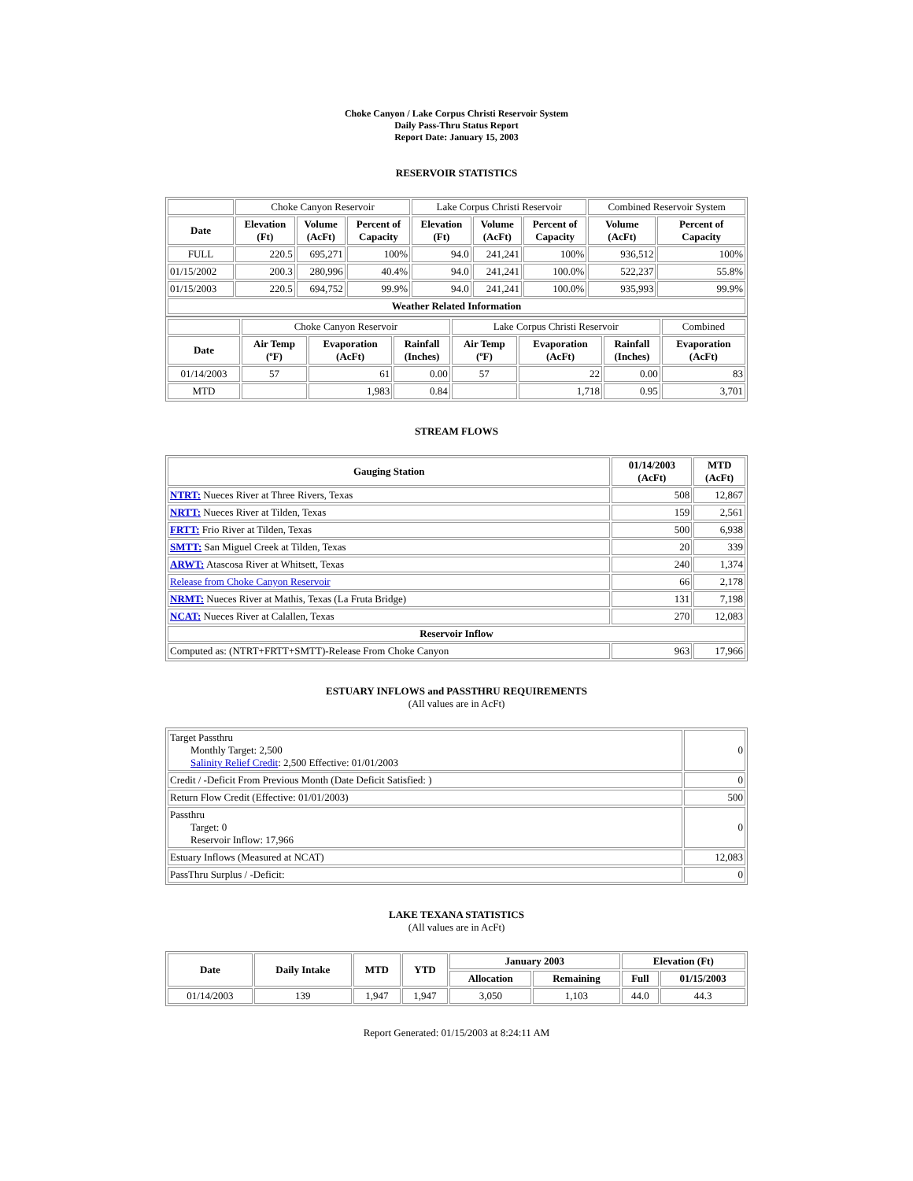Choke Canyon / Lake Corpus Christi Reservoir System
Daily Pass-Thru Status Report
Report Date: January 15, 2003
RESERVOIR STATISTICS
| | Choke Canyon Reservoir | | | Lake Corpus Christi Reservoir | | | Combined Reservoir System | |
| Date | Elevation (Ft) | Volume (AcFt) | Percent of Capacity | Elevation (Ft) | Volume (AcFt) | Percent of Capacity | Volume (AcFt) | Percent of Capacity |
| FULL | 220.5 | 695,271 | 100% | 94.0 | 241,241 | 100% | 936,512 | 100% |
| 01/15/2002 | 200.3 | 280,996 | 40.4% | 94.0 | 241,241 | 100.0% | 522,237 | 55.8% |
| 01/15/2003 | 220.5 | 694,752 | 99.9% | 94.0 | 241,241 | 100.0% | 935,993 | 99.9% |
| Weather Related Information | | | | | | | | |
| | Choke Canyon Reservoir | | | Lake Corpus Christi Reservoir | | | Combined |
| Date | Air Temp (ºF) | Evaporation (AcFt) | Rainfall (Inches) | Air Temp (ºF) | Evaporation (AcFt) | Rainfall (Inches) | Evaporation (AcFt) |
| 01/14/2003 | 57 | 61 | 0.00 | 57 | 22 | 0.00 | 83 |
| MTD | | 1,983 | 0.84 | | 1,718 | 0.95 | 3,701 |
STREAM FLOWS
| Gauging Station | 01/14/2003 (AcFt) | MTD (AcFt) |
| --- | --- | --- |
| NTRT: Nueces River at Three Rivers, Texas | 508 | 12,867 |
| NRTT: Nueces River at Tilden, Texas | 159 | 2,561 |
| FRTT: Frio River at Tilden, Texas | 500 | 6,938 |
| SMTT: San Miguel Creek at Tilden, Texas | 20 | 339 |
| ARWT: Atascosa River at Whitsett, Texas | 240 | 1,374 |
| Release from Choke Canyon Reservoir | 66 | 2,178 |
| NRMT: Nueces River at Mathis, Texas (La Fruta Bridge) | 131 | 7,198 |
| NCAT: Nueces River at Calallen, Texas | 270 | 12,083 |
| Reservoir Inflow | | |
| Computed as: (NTRT+FRTT+SMTT)-Release From Choke Canyon | 963 | 17,966 |
ESTUARY INFLOWS and PASSTHRU REQUIREMENTS
(All values are in AcFt)
| Target Passthru Monthly Target: 2,500 Salinity Relief Credit : 2,500 Effective: 01/01/2003 | 0 |
| Credit / -Deficit From Previous Month (Date Deficit Satisfied: ) | 0 |
| Return Flow Credit (Effective: 01/01/2003) | 500 |
| Passthru Target: 0 Reservoir Inflow: 17,966 | 0 |
| Estuary Inflows (Measured at NCAT) | 12,083 |
| PassThru Surplus / -Deficit: | 0 |
LAKE TEXANA STATISTICS
(All values are in AcFt)
| Date | Daily Intake | MTD | YTD | January 2003 | | Elevation (Ft) | |
| --- | --- | --- | --- | --- | --- | --- | --- |
| | | | | Allocation | Remaining | Full | 01/15/2003 |
| 01/14/2003 | 139 | 1,947 | 1,947 | 3,050 | 1,103 | 44.0 | 44.3 |
Report Generated: 01/15/2003 at 8:24:11 AM